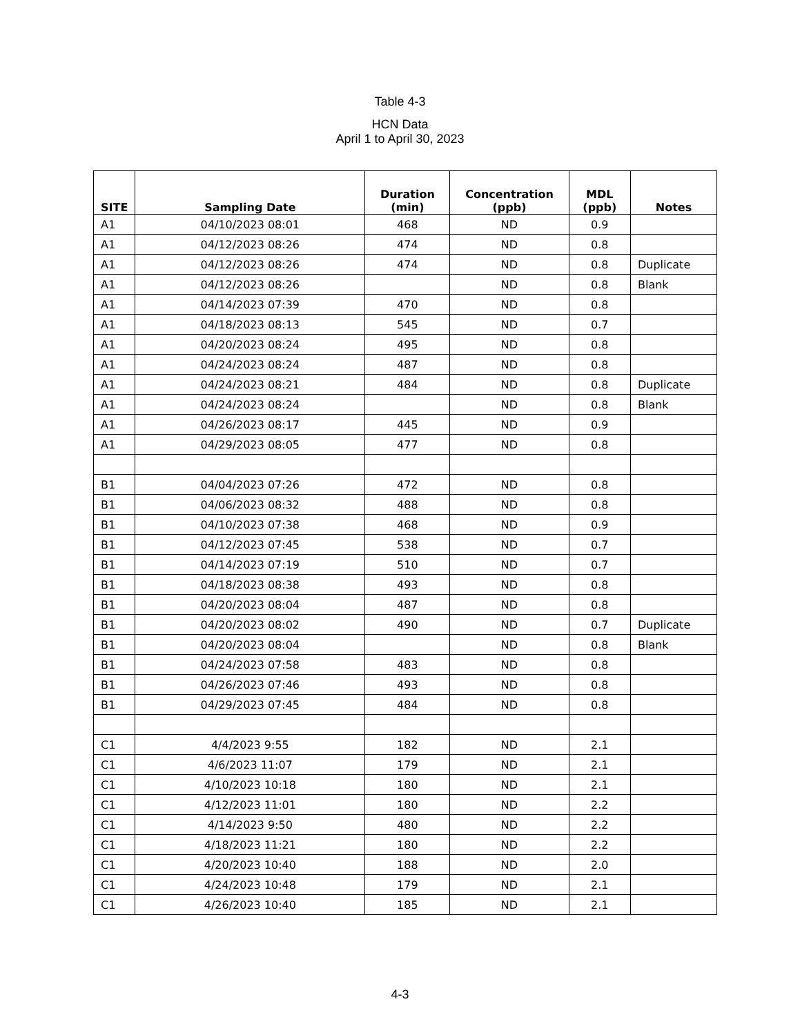Table 4-3
HCN Data
April 1 to April 30, 2023
| SITE | Sampling Date | Duration (min) | Concentration (ppb) | MDL (ppb) | Notes |
| --- | --- | --- | --- | --- | --- |
| A1 | 04/10/2023 08:01 | 468 | ND | 0.9 | |
| A1 | 04/12/2023 08:26 | 474 | ND | 0.8 | |
| A1 | 04/12/2023 08:26 | 474 | ND | 0.8 | Duplicate |
| A1 | 04/12/2023 08:26 | | ND | 0.8 | Blank |
| A1 | 04/14/2023 07:39 | 470 | ND | 0.8 | |
| A1 | 04/18/2023 08:13 | 545 | ND | 0.7 | |
| A1 | 04/20/2023 08:24 | 495 | ND | 0.8 | |
| A1 | 04/24/2023 08:24 | 487 | ND | 0.8 | |
| A1 | 04/24/2023 08:21 | 484 | ND | 0.8 | Duplicate |
| A1 | 04/24/2023 08:24 | | ND | 0.8 | Blank |
| A1 | 04/26/2023 08:17 | 445 | ND | 0.9 | |
| A1 | 04/29/2023 08:05 | 477 | ND | 0.8 | |
| B1 | 04/04/2023 07:26 | 472 | ND | 0.8 | |
| B1 | 04/06/2023 08:32 | 488 | ND | 0.8 | |
| B1 | 04/10/2023 07:38 | 468 | ND | 0.9 | |
| B1 | 04/12/2023 07:45 | 538 | ND | 0.7 | |
| B1 | 04/14/2023 07:19 | 510 | ND | 0.7 | |
| B1 | 04/18/2023 08:38 | 493 | ND | 0.8 | |
| B1 | 04/20/2023 08:04 | 487 | ND | 0.8 | |
| B1 | 04/20/2023 08:02 | 490 | ND | 0.7 | Duplicate |
| B1 | 04/20/2023 08:04 | | ND | 0.8 | Blank |
| B1 | 04/24/2023 07:58 | 483 | ND | 0.8 | |
| B1 | 04/26/2023 07:46 | 493 | ND | 0.8 | |
| B1 | 04/29/2023 07:45 | 484 | ND | 0.8 | |
| C1 | 4/4/2023 9:55 | 182 | ND | 2.1 | |
| C1 | 4/6/2023 11:07 | 179 | ND | 2.1 | |
| C1 | 4/10/2023 10:18 | 180 | ND | 2.1 | |
| C1 | 4/12/2023 11:01 | 180 | ND | 2.2 | |
| C1 | 4/14/2023 9:50 | 480 | ND | 2.2 | |
| C1 | 4/18/2023 11:21 | 180 | ND | 2.2 | |
| C1 | 4/20/2023 10:40 | 188 | ND | 2.0 | |
| C1 | 4/24/2023 10:48 | 179 | ND | 2.1 | |
| C1 | 4/26/2023 10:40 | 185 | ND | 2.1 | |
4-3